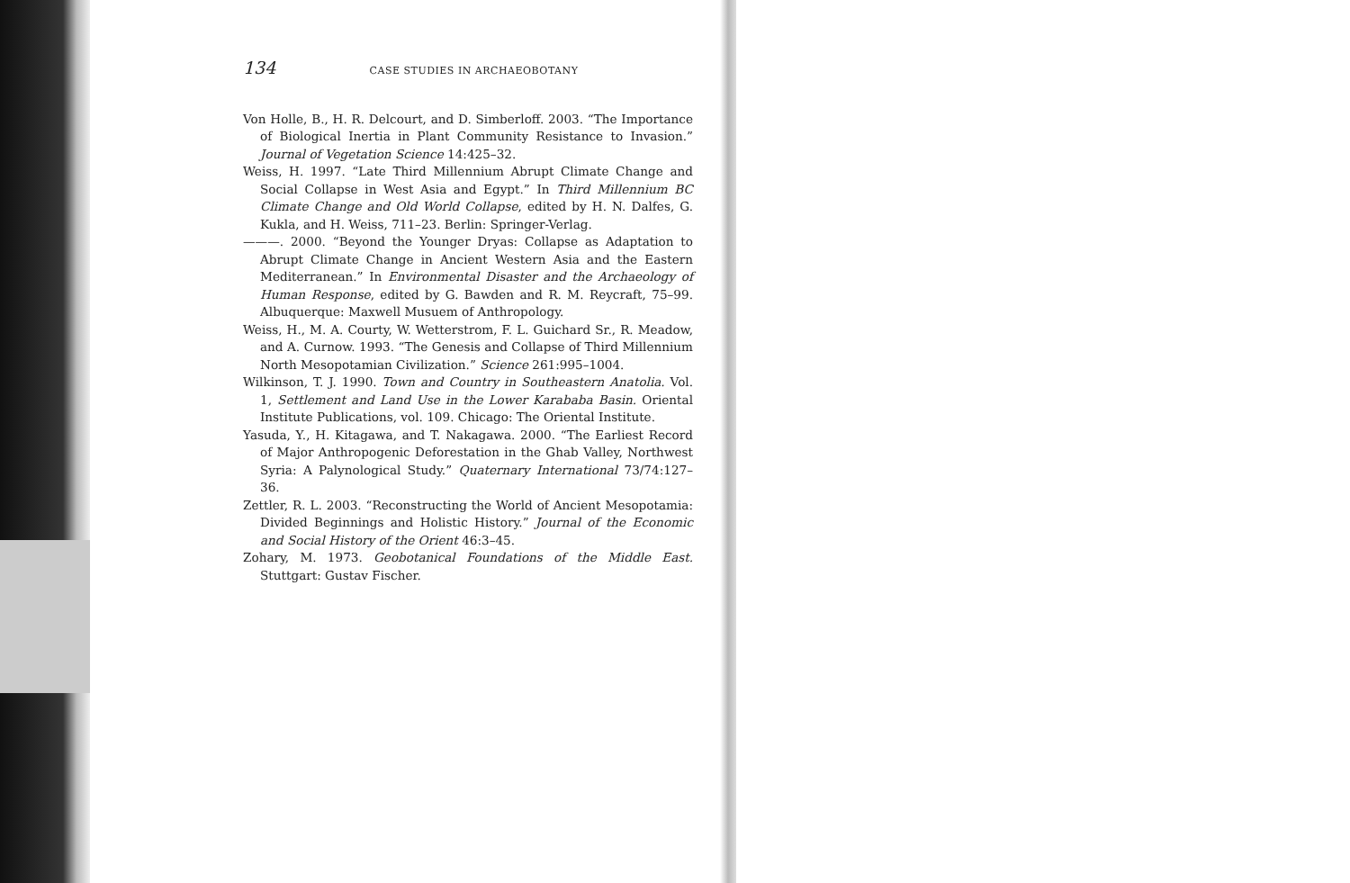134 CASE STUDIES IN ARCHAEOBOTANY
Von Holle, B., H. R. Delcourt, and D. Simberloff. 2003. “The Importance of Biological Inertia in Plant Community Resistance to Invasion.” Journal of Vegetation Science 14:425–32.
Weiss, H. 1997. “Late Third Millennium Abrupt Climate Change and Social Collapse in West Asia and Egypt.” In Third Millennium BC Climate Change and Old World Collapse, edited by H. N. Dalfes, G. Kukla, and H. Weiss, 711–23. Berlin: Springer-Verlag.
———. 2000. “Beyond the Younger Dryas: Collapse as Adaptation to Abrupt Climate Change in Ancient Western Asia and the Eastern Mediterranean.” In Environmental Disaster and the Archaeology of Human Response, edited by G. Bawden and R. M. Reycraft, 75–99. Albuquerque: Maxwell Musuem of Anthropology.
Weiss, H., M. A. Courty, W. Wetterstrom, F. L. Guichard Sr., R. Meadow, and A. Curnow. 1993. “The Genesis and Collapse of Third Millennium North Mesopotamian Civilization.” Science 261:995–1004.
Wilkinson, T. J. 1990. Town and Country in Southeastern Anatolia. Vol. 1, Settlement and Land Use in the Lower Karababa Basin. Oriental Institute Publications, vol. 109. Chicago: The Oriental Institute.
Yasuda, Y., H. Kitagawa, and T. Nakagawa. 2000. “The Earliest Record of Major Anthropogenic Deforestation in the Ghab Valley, Northwest Syria: A Palynological Study.” Quaternary International 73/74:127–36.
Zettler, R. L. 2003. “Reconstructing the World of Ancient Mesopotamia: Divided Beginnings and Holistic History.” Journal of the Economic and Social History of the Orient 46:3–45.
Zohary, M. 1973. Geobotanical Foundations of the Middle East. Stuttgart: Gustav Fischer.